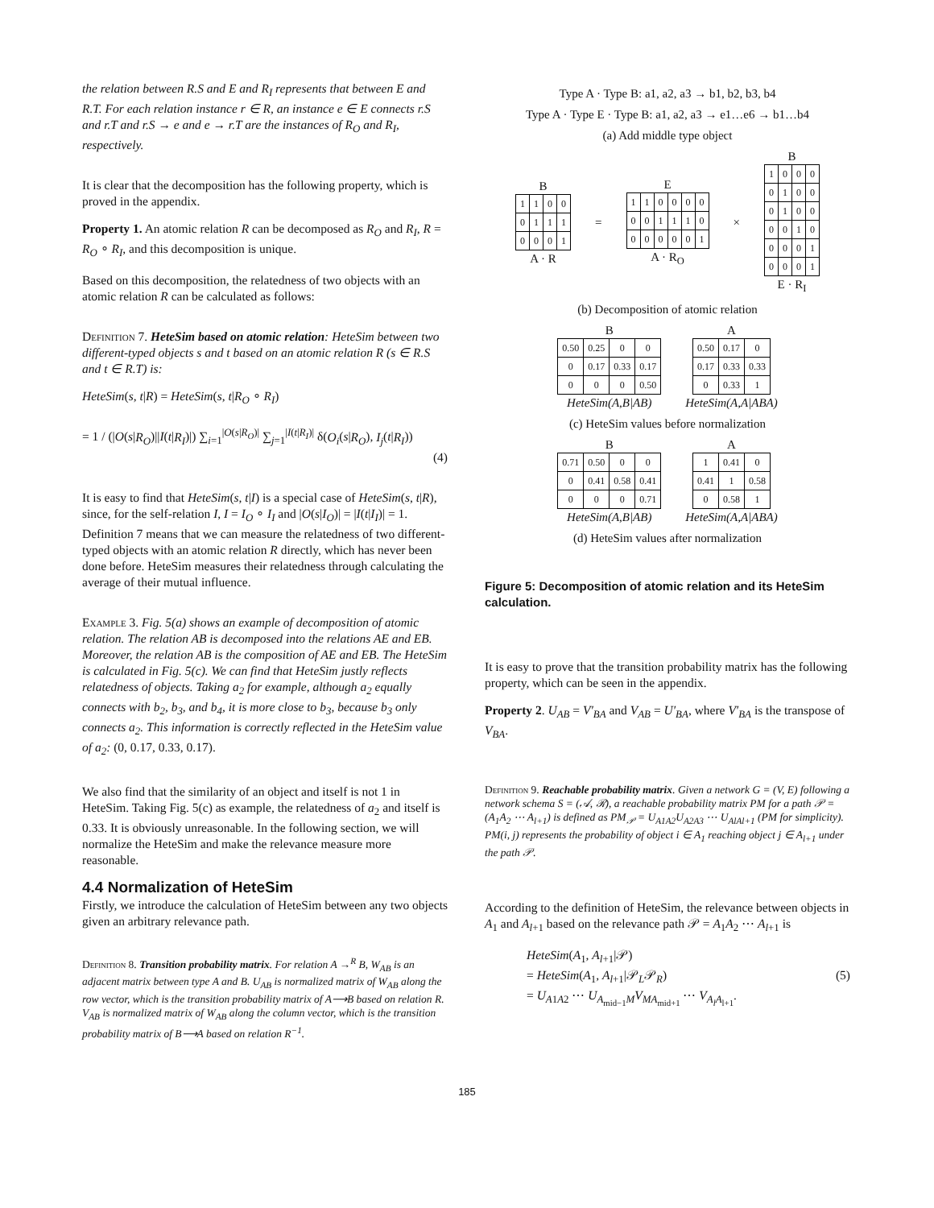the relation between R.S and E and R<sub>I</sub> represents that between E and R.T. For each relation instance r ∈ R, an instance e ∈ E connects r.S and r.T and r.S → e and e → r.T are the instances of R<sub>O</sub> and R<sub>I</sub>, respectively.
It is clear that the decomposition has the following property, which is proved in the appendix.
Property 1. An atomic relation R can be decomposed as R<sub>O</sub> and R<sub>I</sub>, R = R<sub>O</sub> ∘ R<sub>I</sub>, and this decomposition is unique.
Based on this decomposition, the relatedness of two objects with an atomic relation R can be calculated as follows:
Definition 7. HeteSim based on atomic relation: HeteSim between two different-typed objects s and t based on an atomic relation R (s ∈ R.S and t ∈ R.T) is:
HeteSim(s, t|R) = HeteSim(s, t|R<sub>O</sub> ∘ R<sub>I</sub>)
= 1 / (|O(s|R<sub>O</sub>)||I(t|R<sub>I</sub>)|) ∑<sub>i=1</sub><sup>|O(s|R<sub>O</sub>)|</sup> ∑<sub>j=1</sub><sup>|I(t|R<sub>I</sub>)|</sup> δ(O<sub>i</sub>(s|R<sub>O</sub>), I<sub>j</sub>(t|R<sub>I</sub>))
(4)
It is easy to find that HeteSim(s, t|I) is a special case of HeteSim(s, t|R), since, for the self-relation I, I = I<sub>O</sub> ∘ I<sub>I</sub> and |O(s|I<sub>O</sub>)| = |I(t|I<sub>I</sub>)| = 1. Definition 7 means that we can measure the relatedness of two different-typed objects with an atomic relation R directly, which has never been done before. HeteSim measures their relatedness through calculating the average of their mutual influence.
Example 3. Fig. 5(a) shows an example of decomposition of atomic relation. The relation AB is decomposed into the relations AE and EB. Moreover, the relation AB is the composition of AE and EB. The HeteSim is calculated in Fig. 5(c). We can find that HeteSim justly reflects relatedness of objects. Taking a<sub>2</sub> for example, although a<sub>2</sub> equally connects with b<sub>2</sub>, b<sub>3</sub>, and b<sub>4</sub>, it is more close to b<sub>3</sub>, because b<sub>3</sub> only connects a<sub>2</sub>. This information is correctly reflected in the HeteSim value of a<sub>2</sub>: (0, 0.17, 0.33, 0.17).
We also find that the similarity of an object and itself is not 1 in HeteSim. Taking Fig. 5(c) as example, the relatedness of a<sub>2</sub> and itself is 0.33. It is obviously unreasonable. In the following section, we will normalize the HeteSim and make the relevance measure more reasonable.
4.4 Normalization of HeteSim
Firstly, we introduce the calculation of HeteSim between any two objects given an arbitrary relevance path.
Definition 8. Transition probability matrix. For relation A →<sup>R</sup> B, W<sub>AB</sub> is an adjacent matrix between type A and B. U<sub>AB</sub> is normalized matrix of W<sub>AB</sub> along the row vector, which is the transition probability matrix of A⟶B based on relation R. V<sub>AB</sub> is normalized matrix of W<sub>AB</sub> along the column vector, which is the transition probability matrix of B⟶A based on relation R<sup>−1</sup>.
Type A · Type B: a1, a2, a3 → b1, b2, b3, b4
Type A · Type E · Type B: a1, a2, a3 → e1…e6 → b1…b4
(a) Add middle type object
B
| 1 | 1 | 0 | 0 |
| 0 | 1 | 1 | 1 |
| 0 | 0 | 0 | 1 |
A · R
=
E
| 1 | 1 | 0 | 0 | 0 | 0 |
| 0 | 0 | 1 | 1 | 1 | 0 |
| 0 | 0 | 0 | 0 | 0 | 1 |
A · R<sub>O</sub>
×
B
| 1 | 0 | 0 | 0 |
| 0 | 1 | 0 | 0 |
| 0 | 1 | 0 | 0 |
| 0 | 0 | 1 | 0 |
| 0 | 0 | 0 | 1 |
| 0 | 0 | 0 | 1 |
E · R<sub>I</sub>
(b) Decomposition of atomic relation
B
| 0.50 | 0.25 | 0 | 0 |
| 0 | 0.17 | 0.33 | 0.17 |
| 0 | 0 | 0 | 0.50 |
HeteSim(A,B|AB)
A
| 0.50 | 0.17 | 0 |
| 0.17 | 0.33 | 0.33 |
| 0 | 0.33 | 1 |
HeteSim(A,A|ABA)
(c) HeteSim values before normalization
B
| 0.71 | 0.50 | 0 | 0 |
| 0 | 0.41 | 0.58 | 0.41 |
| 0 | 0 | 0 | 0.71 |
HeteSim(A,B|AB)
A
| 1 | 0.41 | 0 |
| 0.41 | 1 | 0.58 |
| 0 | 0.58 | 1 |
HeteSim(A,A|ABA)
(d) HeteSim values after normalization
Figure 5: Decomposition of atomic relation and its HeteSim calculation.
It is easy to prove that the transition probability matrix has the following property, which can be seen in the appendix.
Property 2. U<sub>AB</sub> = V′<sub>BA</sub> and V<sub>AB</sub> = U′<sub>BA</sub>, where V′<sub>BA</sub> is the transpose of V<sub>BA</sub>.
Definition 9. Reachable probability matrix. Given a network G = (V, E) following a network schema S = (𝒜, ℛ), a reachable probability matrix PM for a path 𝒫 = (A<sub>1</sub>A<sub>2</sub> ⋯ A<sub>l+1</sub>) is defined as PM<sub>𝒫</sub> = U<sub>A1A2</sub>U<sub>A2A3</sub> ⋯ U<sub>AlAl+1</sub> (PM for simplicity). PM(i, j) represents the probability of object i ∈ A<sub>1</sub> reaching object j ∈ A<sub>l+1</sub> under the path 𝒫.
According to the definition of HeteSim, the relevance between objects in A<sub>1</sub> and A<sub>l+1</sub> based on the relevance path 𝒫 = A<sub>1</sub>A<sub>2</sub> ⋯ A<sub>l+1</sub> is
HeteSim(A<sub>1</sub>, A<sub>l+1</sub>|𝒫)
= HeteSim(A<sub>1</sub>, A<sub>l+1</sub>|𝒫<sub>L</sub>𝒫<sub>R</sub>) (5)
= U<sub>A1A2</sub> ⋯ U<sub>A<sub>mid−1</sub>M</sub>V<sub>MA<sub>mid+1</sub></sub> ⋯ V<sub>A<sub>l</sub>A<sub>l+1</sub></sub>.
185